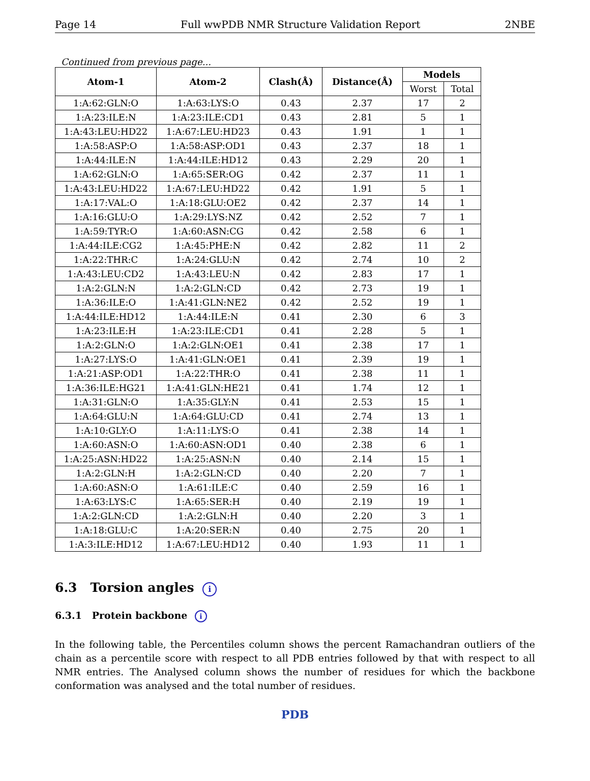Page 14 Full wwPDB NMR Structure Validation Report 2NBE
Continued from previous page...
| Atom-1 | Atom-2 | Clash(Å) | Distance(Å) | Models | |
| --- | --- | --- | --- | --- | --- |
| | | | | Worst | Total |
| 1:A:62:GLN:O | 1:A:63:LYS:O | 0.43 | 2.37 | 17 | 2 |
| 1:A:23:ILE:N | 1:A:23:ILE:CD1 | 0.43 | 2.81 | 5 | 1 |
| 1:A:43:LEU:HD22 | 1:A:67:LEU:HD23 | 0.43 | 1.91 | 1 | 1 |
| 1:A:58:ASP:O | 1:A:58:ASP:OD1 | 0.43 | 2.37 | 18 | 1 |
| 1:A:44:ILE:N | 1:A:44:ILE:HD12 | 0.43 | 2.29 | 20 | 1 |
| 1:A:62:GLN:O | 1:A:65:SER:OG | 0.42 | 2.37 | 11 | 1 |
| 1:A:43:LEU:HD22 | 1:A:67:LEU:HD22 | 0.42 | 1.91 | 5 | 1 |
| 1:A:17:VAL:O | 1:A:18:GLU:OE2 | 0.42 | 2.37 | 14 | 1 |
| 1:A:16:GLU:O | 1:A:29:LYS:NZ | 0.42 | 2.52 | 7 | 1 |
| 1:A:59:TYR:O | 1:A:60:ASN:CG | 0.42 | 2.58 | 6 | 1 |
| 1:A:44:ILE:CG2 | 1:A:45:PHE:N | 0.42 | 2.82 | 11 | 2 |
| 1:A:22:THR:C | 1:A:24:GLU:N | 0.42 | 2.74 | 10 | 2 |
| 1:A:43:LEU:CD2 | 1:A:43:LEU:N | 0.42 | 2.83 | 17 | 1 |
| 1:A:2:GLN:N | 1:A:2:GLN:CD | 0.42 | 2.73 | 19 | 1 |
| 1:A:36:ILE:O | 1:A:41:GLN:NE2 | 0.42 | 2.52 | 19 | 1 |
| 1:A:44:ILE:HD12 | 1:A:44:ILE:N | 0.41 | 2.30 | 6 | 3 |
| 1:A:23:ILE:H | 1:A:23:ILE:CD1 | 0.41 | 2.28 | 5 | 1 |
| 1:A:2:GLN:O | 1:A:2:GLN:OE1 | 0.41 | 2.38 | 17 | 1 |
| 1:A:27:LYS:O | 1:A:41:GLN:OE1 | 0.41 | 2.39 | 19 | 1 |
| 1:A:21:ASP:OD1 | 1:A:22:THR:O | 0.41 | 2.38 | 11 | 1 |
| 1:A:36:ILE:HG21 | 1:A:41:GLN:HE21 | 0.41 | 1.74 | 12 | 1 |
| 1:A:31:GLN:O | 1:A:35:GLY:N | 0.41 | 2.53 | 15 | 1 |
| 1:A:64:GLU:N | 1:A:64:GLU:CD | 0.41 | 2.74 | 13 | 1 |
| 1:A:10:GLY:O | 1:A:11:LYS:O | 0.41 | 2.38 | 14 | 1 |
| 1:A:60:ASN:O | 1:A:60:ASN:OD1 | 0.40 | 2.38 | 6 | 1 |
| 1:A:25:ASN:HD22 | 1:A:25:ASN:N | 0.40 | 2.14 | 15 | 1 |
| 1:A:2:GLN:H | 1:A:2:GLN:CD | 0.40 | 2.20 | 7 | 1 |
| 1:A:60:ASN:O | 1:A:61:ILE:C | 0.40 | 2.59 | 16 | 1 |
| 1:A:63:LYS:C | 1:A:65:SER:H | 0.40 | 2.19 | 19 | 1 |
| 1:A:2:GLN:CD | 1:A:2:GLN:H | 0.40 | 2.20 | 3 | 1 |
| 1:A:18:GLU:C | 1:A:20:SER:N | 0.40 | 2.75 | 20 | 1 |
| 1:A:3:ILE:HD12 | 1:A:67:LEU:HD12 | 0.40 | 1.93 | 11 | 1 |
6.3 Torsion angles i
6.3.1 Protein backbone i
In the following table, the Percentiles column shows the percent Ramachandran outliers of the chain as a percentile score with respect to all PDB entries followed by that with respect to all NMR entries. The Analysed column shows the number of residues for which the backbone conformation was analysed and the total number of residues.
PDB